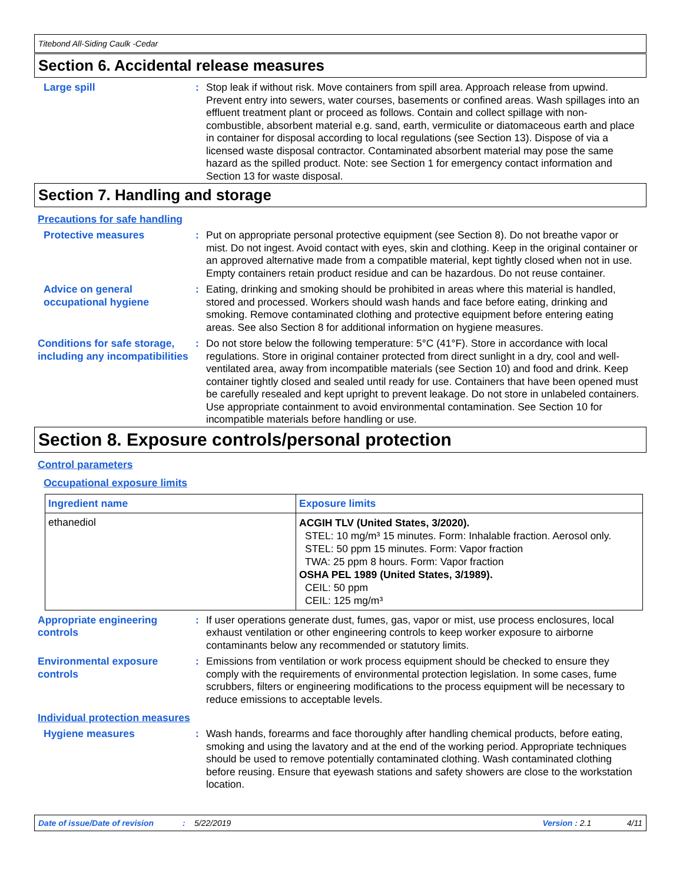Titebond All-Siding Caulk -Cedar
Section 6. Accidental release measures
Large spill : Stop leak if without risk. Move containers from spill area. Approach release from upwind. Prevent entry into sewers, water courses, basements or confined areas. Wash spillages into an effluent treatment plant or proceed as follows. Contain and collect spillage with non-combustible, absorbent material e.g. sand, earth, vermiculite or diatomaceous earth and place in container for disposal according to local regulations (see Section 13). Dispose of via a licensed waste disposal contractor. Contaminated absorbent material may pose the same hazard as the spilled product. Note: see Section 1 for emergency contact information and Section 13 for waste disposal.
Section 7. Handling and storage
Precautions for safe handling
Protective measures : Put on appropriate personal protective equipment (see Section 8). Do not breathe vapor or mist. Do not ingest. Avoid contact with eyes, skin and clothing. Keep in the original container or an approved alternative made from a compatible material, kept tightly closed when not in use. Empty containers retain product residue and can be hazardous. Do not reuse container.
Advice on general occupational hygiene
: Eating, drinking and smoking should be prohibited in areas where this material is handled, stored and processed. Workers should wash hands and face before eating, drinking and smoking. Remove contaminated clothing and protective equipment before entering eating areas. See also Section 8 for additional information on hygiene measures.
Conditions for safe storage, including any incompatibilities
: Do not store below the following temperature: 5°C (41°F). Store in accordance with local regulations. Store in original container protected from direct sunlight in a dry, cool and well-ventilated area, away from incompatible materials (see Section 10) and food and drink. Keep container tightly closed and sealed until ready for use. Containers that have been opened must be carefully resealed and kept upright to prevent leakage. Do not store in unlabeled containers. Use appropriate containment to avoid environmental contamination. See Section 10 for incompatible materials before handling or use.
Section 8. Exposure controls/personal protection
Control parameters
Occupational exposure limits
| Ingredient name | Exposure limits |
| --- | --- |
| ethanediol | ACGIH TLV (United States, 3/2020). STEL: 10 mg/m³ 15 minutes. Form: Inhalable fraction. Aerosol only. STEL: 50 ppm 15 minutes. Form: Vapor fraction TWA: 25 ppm 8 hours. Form: Vapor fraction OSHA PEL 1989 (United States, 3/1989). CEIL: 50 ppm CEIL: 125 mg/m³ |
Appropriate engineering controls
: If user operations generate dust, fumes, gas, vapor or mist, use process enclosures, local exhaust ventilation or other engineering controls to keep worker exposure to airborne contaminants below any recommended or statutory limits.
Environmental exposure controls
: Emissions from ventilation or work process equipment should be checked to ensure they comply with the requirements of environmental protection legislation. In some cases, fume scrubbers, filters or engineering modifications to the process equipment will be necessary to reduce emissions to acceptable levels.
Individual protection measures
Hygiene measures : Wash hands, forearms and face thoroughly after handling chemical products, before eating, smoking and using the lavatory and at the end of the working period. Appropriate techniques should be used to remove potentially contaminated clothing. Wash contaminated clothing before reusing. Ensure that eyewash stations and safety showers are close to the workstation location.
Date of issue/Date of revision: 5/22/2019 Version : 2.1 4/11